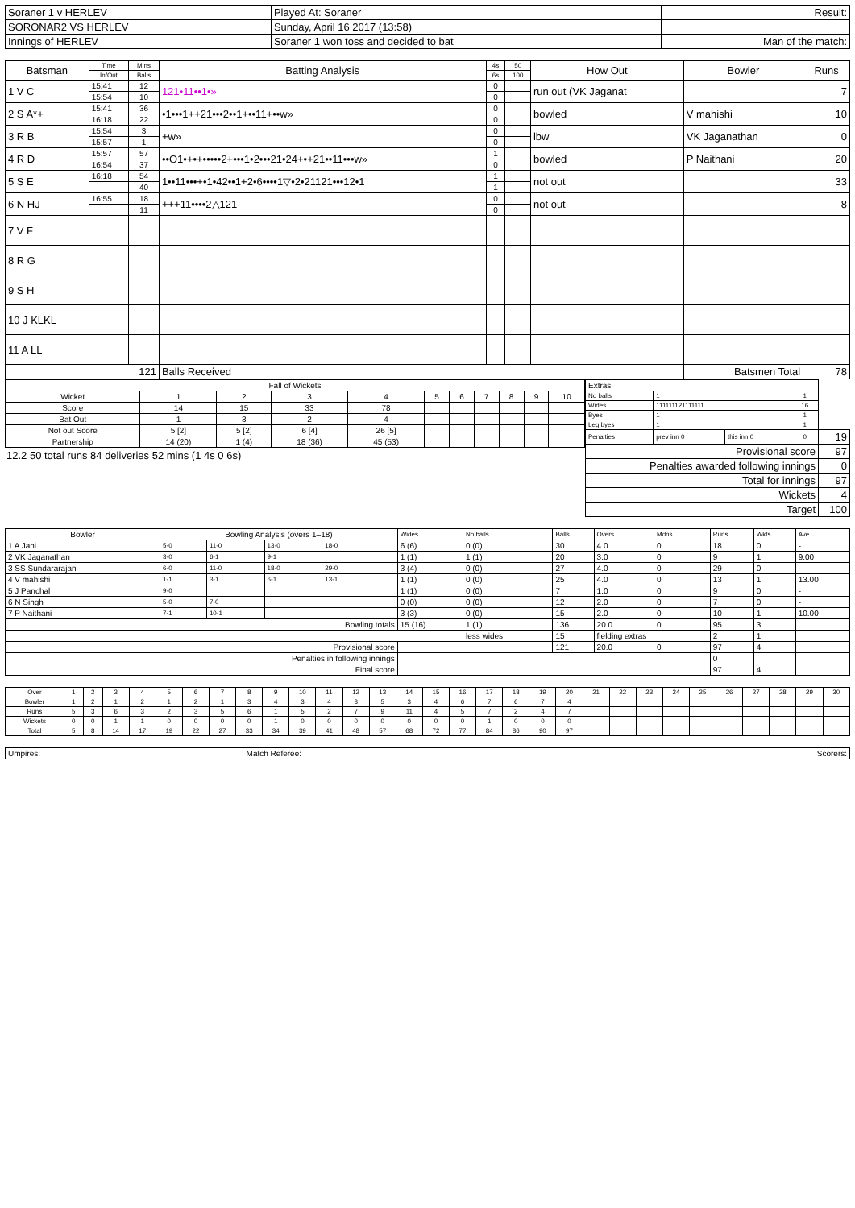| Soraner 1 v HERLEV | Played At: Soraner | Result: |
| SORONAR2 VS HERLEV | Sunday, April 16 2017 (13:58) | |
| Innings of HERLEV | Soraner 1 won toss and decided to bat | Man of the match: |
| Batsman | Time | Mins | Batting Analysis | 4s | 50 | How Out | Bowler | Runs |
| | In/Out | Balls | | 6s | 100 | | | |
| 1 V C | 15:41 | 12 | 121•11••1•» | 0 | | run out (VK Jaganat | | 7 |
| | 15:54 | 10 | | 0 | | | | |
| 2 S A*+ | 15:41 | 36 | •1•••1++21•••2••1+••11+••w» | 0 | | bowled | V mahishi | 10 |
| | 16:18 | 22 | | 0 | | | | |
| 3 R B | 15:54 | 3 | +w» | 0 | | lbw | VK Jaganathan | 0 |
| | 15:57 | 1 | | 0 | | | | |
| 4 R D | 15:57 | 57 | ••O1•+•+•••••2+•••1•2•••21•24+•+21••11•••w» | 1 | | bowled | P Naithani | 20 |
| | 16:54 | 37 | | 0 | | | | |
| 5 S E | 16:18 | 54 | 1••11•••+•1•42••1+2•6••••1▽•2•21121•••12•1 | 1 | | not out | | 33 |
| | | 40 | | 1 | | | | |
| 6 N HJ | 16:55 | 18 | +++11••••2△121 | 0 | | not out | | 8 |
| | | 11 | | 0 | | | | |
| 7 V F | | | | | | | | |
| 8 R G | | | | | | | | |
| 9 S H | | | | | | | | |
| 10 J KLKL | | | | | | | | |
| 11 A LL | | | | | | | | |
| 121 | | | Balls Received | | | | Batsmen Total | 78 |
| Fall of Wickets | | | | | | | | | | |
| Wicket | 1 | 2 | 3 | 4 | 5 | 6 | 7 | 8 | 9 | 10 |
| Score | 14 | 15 | 33 | 78 | | | | | | |
| Bat Out | 1 | 3 | 2 | 4 | | | | | | |
| Not out Score | 5 [2] | 5 [2] | 6 [4] | 26 [5] | | | | | | |
| Partnership | 14 (20) | 1 (4) | 18 (36) | 45 (53) | | | | | | |
12.2 50 total runs 84 deliveries 52 mins (1 4s 0 6s)
| Extras | | | | |
| No balls | 1 | | 1 | |
| Wides | 111111121111111 | | 16 | |
| Byes | 1 | | 1 | |
| Leg byes | 1 | | 1 | |
| Penalties | prev inn 0 | this inn 0 | 0 | 19 |
| Provisional score | | | | 97 |
| Penalties awarded following innings | | | | 0 |
| Total for innings | | | | 97 |
| Wickets | | | | 4 |
| Target | | | | 100 |
| Bowler | Bowling Analysis (overs 1–18) | | | | | Wides | No balls | Balls | Overs | Mdns | Runs | Wkts | Ave |
| 1 A Jani | 5-0 | 11-0 | 13-0 | 18-0 | | 6 (6) | 0 (0) | 30 | 4.0 | 0 | 18 | 0 | - |
| 2 VK Jaganathan | 3-0 | 6-1 | 9-1 | | | 1 (1) | 1 (1) | 20 | 3.0 | 0 | 9 | 1 | 9.00 |
| 3 SS Sundararajan | 6-0 | 11-0 | 18-0 | 29-0 | | 3 (4) | 0 (0) | 27 | 4.0 | 0 | 29 | 0 | - |
| 4 V mahishi | 1-1 | 3-1 | 6-1 | 13-1 | | 1 (1) | 0 (0) | 25 | 4.0 | 0 | 13 | 1 | 13.00 |
| 5 J Panchal | 9-0 | | | | | 1 (1) | 0 (0) | 7 | 1.0 | 0 | 9 | 0 | - |
| 6 N Singh | 5-0 | 7-0 | | | | 0 (0) | 0 (0) | 12 | 2.0 | 0 | 7 | 0 | - |
| 7 P Naithani | 7-1 | 10-1 | | | | 3 (3) | 0 (0) | 15 | 2.0 | 0 | 10 | 1 | 10.00 |
| Bowling totals | | | | | | 15 (16) | 1 (1) | 136 | 20.0 | 0 | 95 | 3 | |
| | | | | | | | less wides | 15 | fielding extras | | 2 | 1 | |
| Provisional score | | | | | | | | 121 | 20.0 | 0 | 97 | 4 | |
| Penalties in following innings | | | | | | | | | | | 0 | | |
| Final score | | | | | | | | | | | 97 | 4 | |
| Over | 1 | 2 | 3 | 4 | 5 | 6 | 7 | 8 | 9 | 10 | 11 | 12 | 13 | 14 | 15 | 16 | 17 | 18 | 19 | 20 | 21 | 22 | 23 | 24 | 25 | 26 | 27 | 28 | 29 | 30 |
| Bowler | 1 | 2 | 1 | 2 | 1 | 2 | 1 | 3 | 4 | 3 | 4 | 3 | 5 | 3 | 4 | 6 | 7 | 6 | 7 | 4 | | | | | | | | | | |
| Runs | 5 | 3 | 6 | 3 | 2 | 3 | 5 | 6 | 1 | 5 | 2 | 7 | 9 | 11 | 4 | 5 | 7 | 2 | 4 | 7 | | | | | | | | | | |
| Wickets | 0 | 0 | 1 | 1 | 0 | 0 | 0 | 0 | 1 | 0 | 0 | 0 | 0 | 0 | 0 | 0 | 1 | 0 | 0 | 0 | | | | | | | | | | |
| Total | 5 | 8 | 14 | 17 | 19 | 22 | 27 | 33 | 34 | 39 | 41 | 48 | 57 | 68 | 72 | 77 | 84 | 86 | 90 | 97 | | | | | | | | | | |
| Umpires: | Match Referee: | Scorers: |